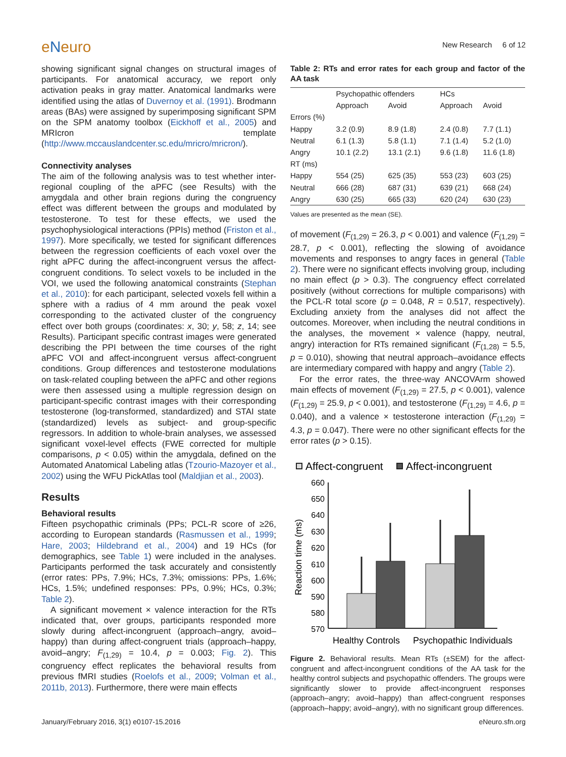eNeuro
New Research 6 of 12
showing significant signal changes on structural images of participants. For anatomical accuracy, we report only activation peaks in gray matter. Anatomical landmarks were identified using the atlas of Duvernoy et al. (1991). Brodmann areas (BAs) were assigned by superimposing significant SPM on the SPM anatomy toolbox (Eickhoff et al., 2005) and MRIcron template (http://www.mccauslandcenter.sc.edu/mricro/mricron/).
Connectivity analyses
The aim of the following analysis was to test whether inter-regional coupling of the aPFC (see Results) with the amygdala and other brain regions during the congruency effect was different between the groups and modulated by testosterone. To test for these effects, we used the psychophysiological interactions (PPIs) method (Friston et al., 1997). More specifically, we tested for significant differences between the regression coefficients of each voxel over the right aPFC during the affect-incongruent versus the affect-congruent conditions. To select voxels to be included in the VOI, we used the following anatomical constraints (Stephan et al., 2010): for each participant, selected voxels fell within a sphere with a radius of 4 mm around the peak voxel corresponding to the activated cluster of the congruency effect over both groups (coordinates: x, 30; y, 58; z, 14; see Results). Participant specific contrast images were generated describing the PPI between the time courses of the right aPFC VOI and affect-incongruent versus affect-congruent conditions. Group differences and testosterone modulations on task-related coupling between the aPFC and other regions were then assessed using a multiple regression design on participant-specific contrast images with their corresponding testosterone (log-transformed, standardized) and STAI state (standardized) levels as subject- and group-specific regressors. In addition to whole-brain analyses, we assessed significant voxel-level effects (FWE corrected for multiple comparisons, p < 0.05) within the amygdala, defined on the Automated Anatomical Labeling atlas (Tzourio-Mazoyer et al., 2002) using the WFU PickAtlas tool (Maldjian et al., 2003).
Results
Behavioral results
Fifteen psychopathic criminals (PPs; PCL-R score of ≥26, according to European standards (Rasmussen et al., 1999; Hare, 2003; Hildebrand et al., 2004) and 19 HCs (for demographics, see Table 1) were included in the analyses. Participants performed the task accurately and consistently (error rates: PPs, 7.9%; HCs, 7.3%; omissions: PPs, 1.6%; HCs, 1.5%; undefined responses: PPs, 0.9%; HCs, 0.3%; Table 2).
A significant movement × valence interaction for the RTs indicated that, over groups, participants responded more slowly during affect-incongruent (approach–angry, avoid–happy) than during affect-congruent trials (approach–happy, avoid–angry; F<sub>(1,29)</sub> = 10.4, p = 0.003; Fig. 2). This congruency effect replicates the behavioral results from previous fMRI studies (Roelofs et al., 2009; Volman et al., 2011b, 2013). Furthermore, there were main effects
Table 2: RTs and error rates for each group and factor of the AA task
| | Psychopathic offenders | | HCs | |
| --- | --- | --- | --- | --- |
| | Approach | Avoid | Approach | Avoid |
| Errors (%) | | | | |
| Happy | 3.2 (0.9) | 8.9 (1.8) | 2.4 (0.8) | 7.7 (1.1) |
| Neutral | 6.1 (1.3) | 5.8 (1.1) | 7.1 (1.4) | 5.2 (1.0) |
| Angry | 10.1 (2.2) | 13.1 (2.1) | 9.6 (1.8) | 11.6 (1.8) |
| RT (ms) | | | | |
| Happy | 554 (25) | 625 (35) | 553 (23) | 603 (25) |
| Neutral | 666 (28) | 687 (31) | 639 (21) | 668 (24) |
| Angry | 630 (25) | 665 (33) | 620 (24) | 630 (23) |
Values are presented as the mean (SE).
of movement (F<sub>(1,29)</sub> = 26.3, p < 0.001) and valence (F<sub>(1,29)</sub> = 28.7, p < 0.001), reflecting the slowing of avoidance movements and responses to angry faces in general (Table 2). There were no significant effects involving group, including no main effect (p > 0.3). The congruency effect correlated positively (without corrections for multiple comparisons) with the PCL-R total score (p = 0.048, R = 0.517, respectively). Excluding anxiety from the analyses did not affect the outcomes. Moreover, when including the neutral conditions in the analyses, the movement × valence (happy, neutral, angry) interaction for RTs remained significant (F<sub>(1,28)</sub> = 5.5, p = 0.010), showing that neutral approach–avoidance effects are intermediary compared with happy and angry (Table 2).
For the error rates, the three-way ANCOVArm showed main effects of movement (F<sub>(1,29)</sub> = 27.5, p < 0.001), valence (F<sub>(1,29)</sub> = 25.9, p < 0.001), and testosterone (F<sub>(1,29)</sub> = 4.6, p = 0.040), and a valence × testosterone interaction (F<sub>(1,29)</sub> = 4.3, p = 0.047). There were no other significant effects for the error rates (p > 0.15).
Affect-congruent
Affect-incongruent
660
650
640
630
620
610
600
590
580
570
Reaction time (ms)
Healthy Controls
Psychopathic Individuals
Figure 2. Behavioral results. Mean RTs (±SEM) for the affect-congruent and affect-incongruent conditions of the AA task for the healthy control subjects and psychopathic offenders. The groups were significantly slower to provide affect-incongruent responses (approach–angry; avoid–happy) than affect-congruent responses (approach–happy; avoid–angry), with no significant group differences.
January/February 2016, 3(1) e0107-15.2016 eNeuro.sfn.org